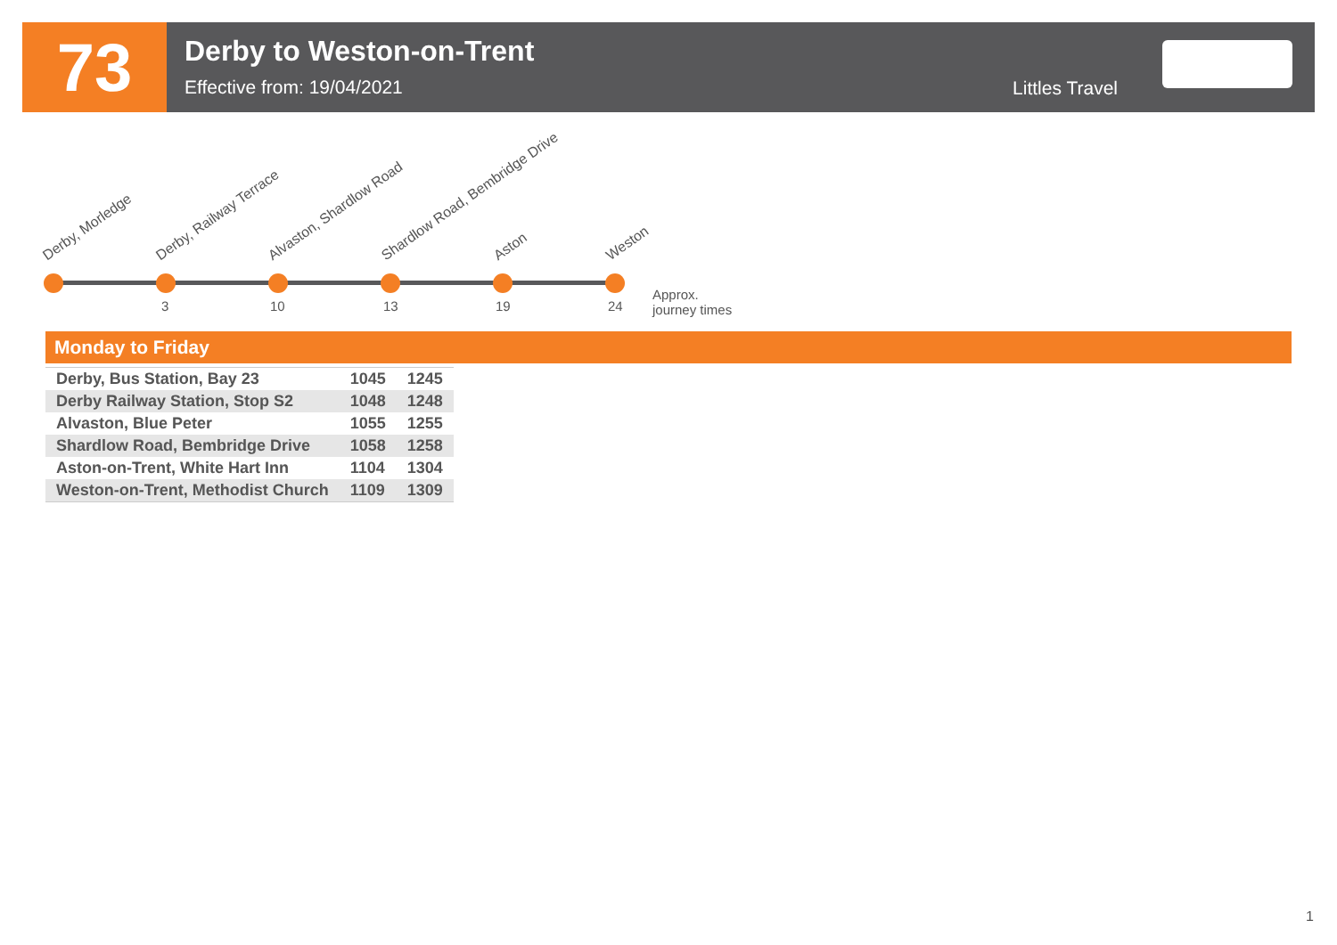73
Derby to Weston-on-Trent
Effective from: 19/04/2021
Littles Travel
Derby, Morledge Derby, Railway Terrace Alvaston, Shardlow Road Shardlow Road, Bembridge Drive Aston Weston
3 10 13 19 24
Approx.
journey times
Monday to Friday
| Derby, Bus Station, Bay 23 | 1045 | 1245 |
| Derby Railway Station, Stop S2 | 1048 | 1248 |
| Alvaston, Blue Peter | 1055 | 1255 |
| Shardlow Road, Bembridge Drive | 1058 | 1258 |
| Aston-on-Trent, White Hart Inn | 1104 | 1304 |
| Weston-on-Trent, Methodist Church | 1109 | 1309 |
1